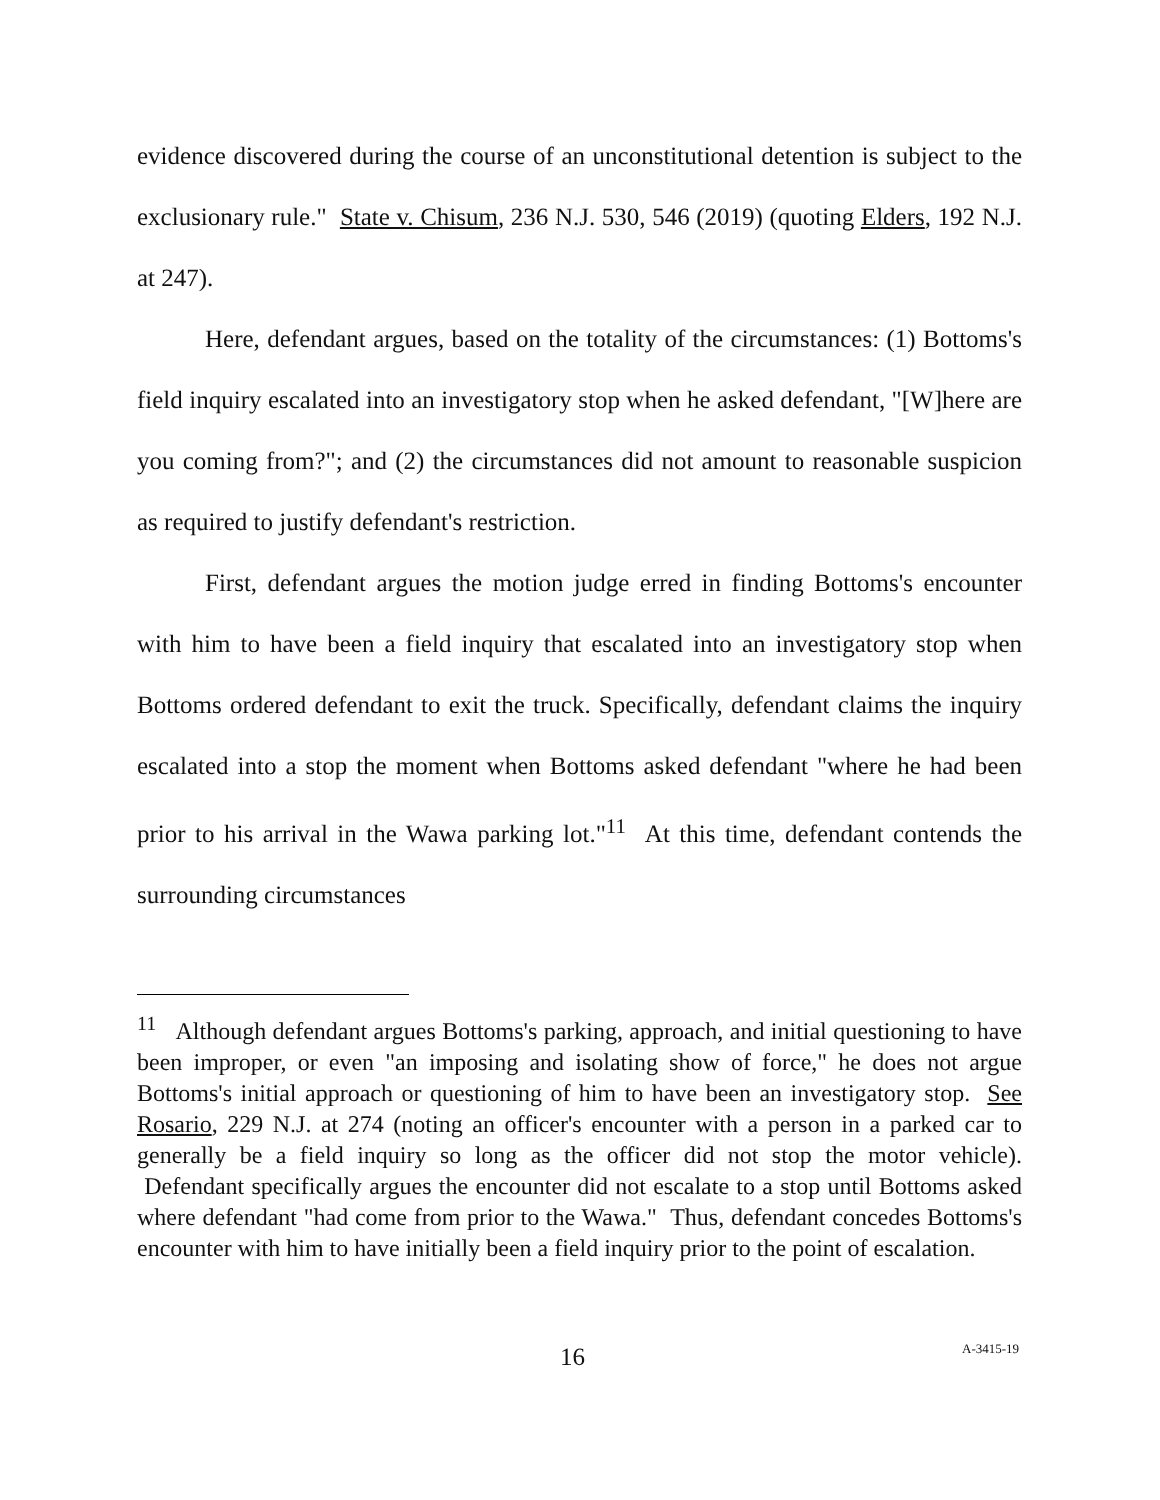evidence discovered during the course of an unconstitutional detention is subject to the exclusionary rule." State v. Chisum, 236 N.J. 530, 546 (2019) (quoting Elders, 192 N.J. at 247).
Here, defendant argues, based on the totality of the circumstances: (1) Bottoms's field inquiry escalated into an investigatory stop when he asked defendant, "[W]here are you coming from?"; and (2) the circumstances did not amount to reasonable suspicion as required to justify defendant's restriction.
First, defendant argues the motion judge erred in finding Bottoms's encounter with him to have been a field inquiry that escalated into an investigatory stop when Bottoms ordered defendant to exit the truck. Specifically, defendant claims the inquiry escalated into a stop the moment when Bottoms asked defendant "where he had been prior to his arrival in the Wawa parking lot."<sup>11</sup> At this time, defendant contends the surrounding circumstances
<sup>11</sup> Although defendant argues Bottoms's parking, approach, and initial questioning to have been improper, or even "an imposing and isolating show of force," he does not argue Bottoms's initial approach or questioning of him to have been an investigatory stop. See Rosario, 229 N.J. at 274 (noting an officer's encounter with a person in a parked car to generally be a field inquiry so long as the officer did not stop the motor vehicle). Defendant specifically argues the encounter did not escalate to a stop until Bottoms asked where defendant "had come from prior to the Wawa." Thus, defendant concedes Bottoms's encounter with him to have initially been a field inquiry prior to the point of escalation.
16 A-3415-19